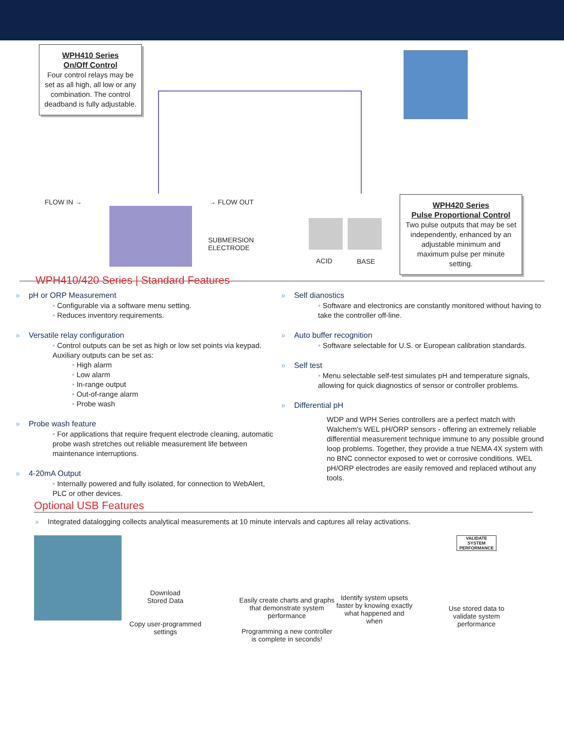WPH410 Series
On/Off Control
Four control relays may be set as all high, all low or any combination. The control deadband is fully adjustable.
FLOW IN → → FLOW OUT
SUBMERSION
ELECTRODE
ACID BASE
WPH420 Series
Pulse Proportional Control
Two pulse outputs that may be set independently, enhanced by an adjustable minimum and maximum pulse per minute setting.
WPH410/420 Series | Standard Features
» pH or ORP Measurement
• Configurable via a software menu setting.
• Reduces inventory requirements.
» Versatile relay configuration
• Control outputs can be set as high or low set points via keypad. Auxiliary outputs can be set as:
• High alarm
• Low alarm
• In-range output
• Out-of-range alarm
• Probe wash
» Probe wash feature
• For applications that require frequent electrode cleaning, automatic probe wash stretches out reliable measurement life between maintenance interruptions.
» 4-20mA Output
• Internally powered and fully isolated, for connection to WebAlert, PLC or other devices.
» Self dianostics
• Software and electronics are constantly monitored without having to take the controller off-line.
» Auto buffer recognition
• Software selectable for U.S. or European calibration standards.
» Self test
• Menu selectable self-test simulates pH and temperature signals, allowing for quick diagnostics of sensor or controller problems.
» Differential pH
WDP and WPH Series controllers are a perfect match with Walchem's WEL pH/ORP sensors - offering an extremely reliable differential measurement technique immune to any possible ground loop problems. Together, they provide a true NEMA 4X system with no BNC connector exposed to wet or corrosive conditions. WEL pH/ORP electrodes are easily removed and replaced wtihout any tools.
Optional USB Features
» Integrated datalogging collects analytical measurements at 10 minute intervals and captures all relay activations.
Download
Stored Data
Copy user-programmed settings
Easily create charts and graphs that demonstrate system performance
Programming a new controller is complete in seconds!
Identify system upsets faster by knowing exactly what happened and when
VALIDATE SYSTEM PERFORMANCE
Use stored data to validate system performance